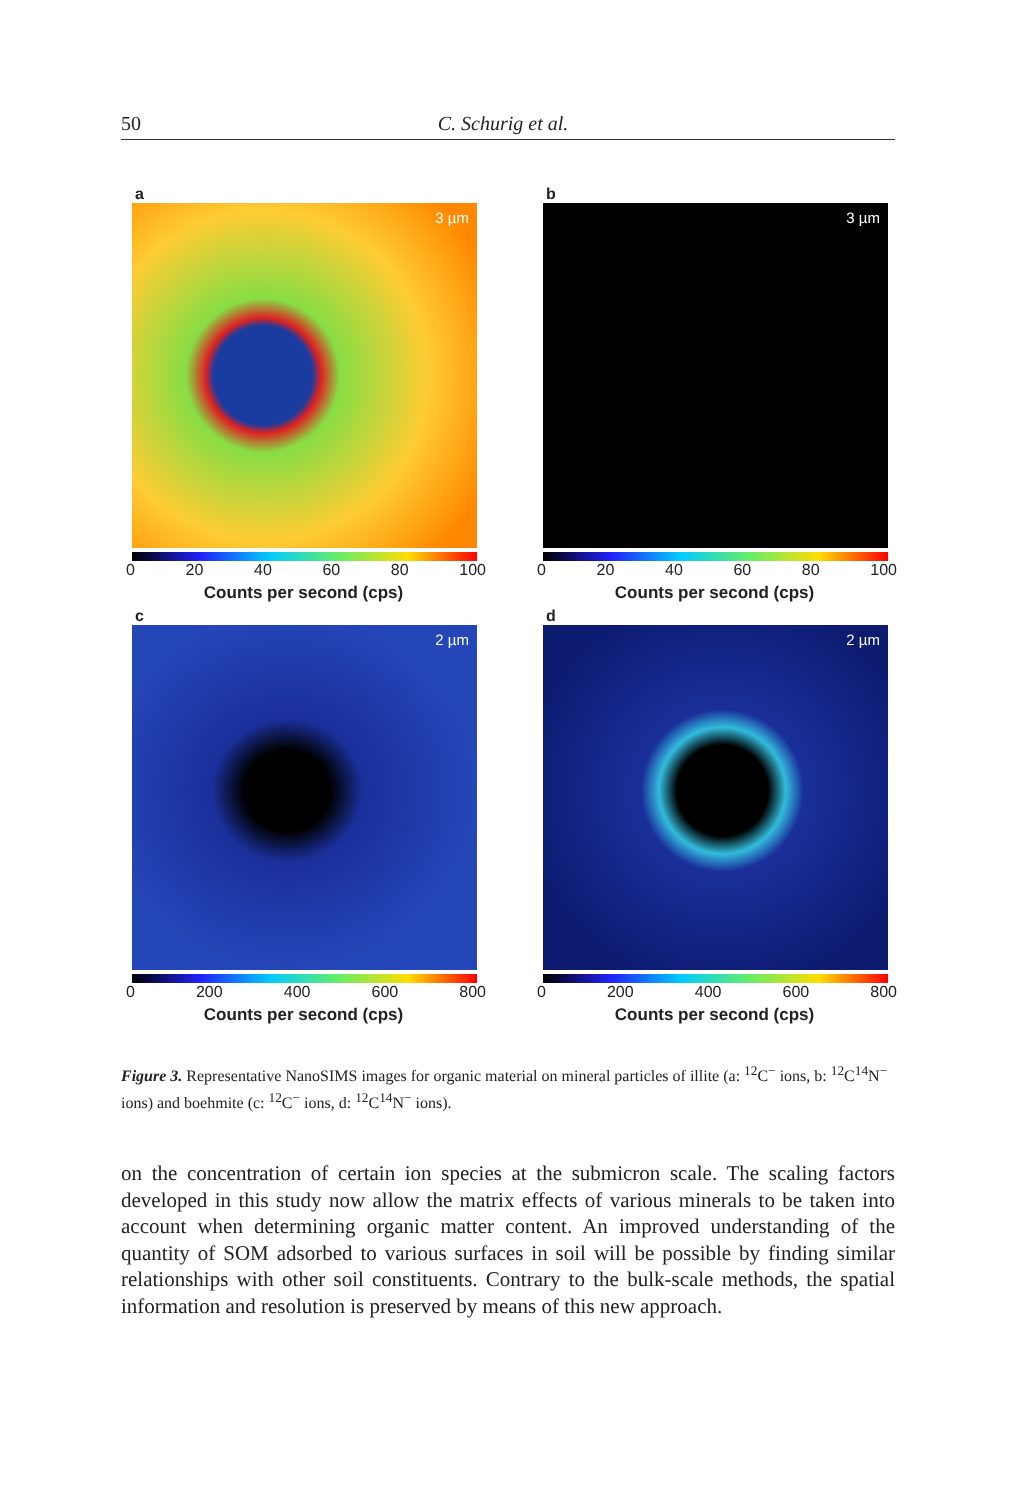50 C. Schurig et al.
a
3 µm
0 20 40 60 80 100
Counts per second (cps)
b
3 µm
0 20 40 60 80 100
Counts per second (cps)
c
2 µm
0 200 400 600 800
Counts per second (cps)
d
2 µm
0 200 400 600 800
Counts per second (cps)
Figure 3. Representative NanoSIMS images for organic material on mineral particles of illite (a: <sup>12</sup>C<sup>−</sup> ions, b: <sup>12</sup>C<sup>14</sup>N<sup>−</sup> ions) and boehmite (c: <sup>12</sup>C<sup>−</sup> ions, d: <sup>12</sup>C<sup>14</sup>N<sup>−</sup> ions).
on the concentration of certain ion species at the submicron scale. The scaling factors developed in this study now allow the matrix effects of various minerals to be taken into account when determining organic matter content. An improved understanding of the quantity of SOM adsorbed to various surfaces in soil will be possible by finding similar relationships with other soil constituents. Contrary to the bulk-scale methods, the spatial information and resolution is preserved by means of this new approach.